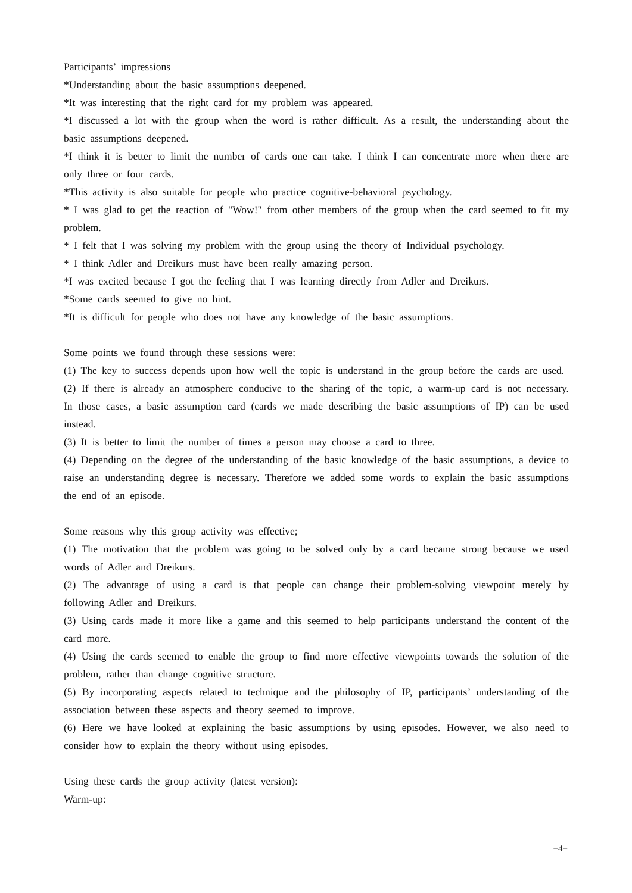Participants’ impressions
*Understanding about the basic assumptions deepened.
*It was interesting that the right card for my problem was appeared.
*I discussed a lot with the group when the word is rather difficult. As a result, the understanding about the basic assumptions deepened.
*I think it is better to limit the number of cards one can take. I think I can concentrate more when there are only three or four cards.
*This activity is also suitable for people who practice cognitive-behavioral psychology.
* I was glad to get the reaction of "Wow!" from other members of the group when the card seemed to fit my problem.
* I felt that I was solving my problem with the group using the theory of Individual psychology.
* I think Adler and Dreikurs must have been really amazing person.
*I was excited because I got the feeling that I was learning directly from Adler and Dreikurs.
*Some cards seemed to give no hint.
*It is difficult for people who does not have any knowledge of the basic assumptions.
Some points we found through these sessions were:
(1) The key to success depends upon how well the topic is understand in the group before the cards are used.
(2) If there is already an atmosphere conducive to the sharing of the topic, a warm-up card is not necessary. In those cases, a basic assumption card (cards we made describing the basic assumptions of IP) can be used instead.
(3) It is better to limit the number of times a person may choose a card to three.
(4) Depending on the degree of the understanding of the basic knowledge of the basic assumptions, a device to raise an understanding degree is necessary. Therefore we added some words to explain the basic assumptions the end of an episode.
Some reasons why this group activity was effective;
(1) The motivation that the problem was going to be solved only by a card became strong because we used words of Adler and Dreikurs.
(2) The advantage of using a card is that people can change their problem-solving viewpoint merely by following Adler and Dreikurs.
(3) Using cards made it more like a game and this seemed to help participants understand the content of the card more.
(4) Using the cards seemed to enable the group to find more effective viewpoints towards the solution of the problem, rather than change cognitive structure.
(5) By incorporating aspects related to technique and the philosophy of IP, participants’ understanding of the association between these aspects and theory seemed to improve.
(6) Here we have looked at explaining the basic assumptions by using episodes. However, we also need to consider how to explain the theory without using episodes.
Using these cards the group activity (latest version):
Warm-up:
−4−